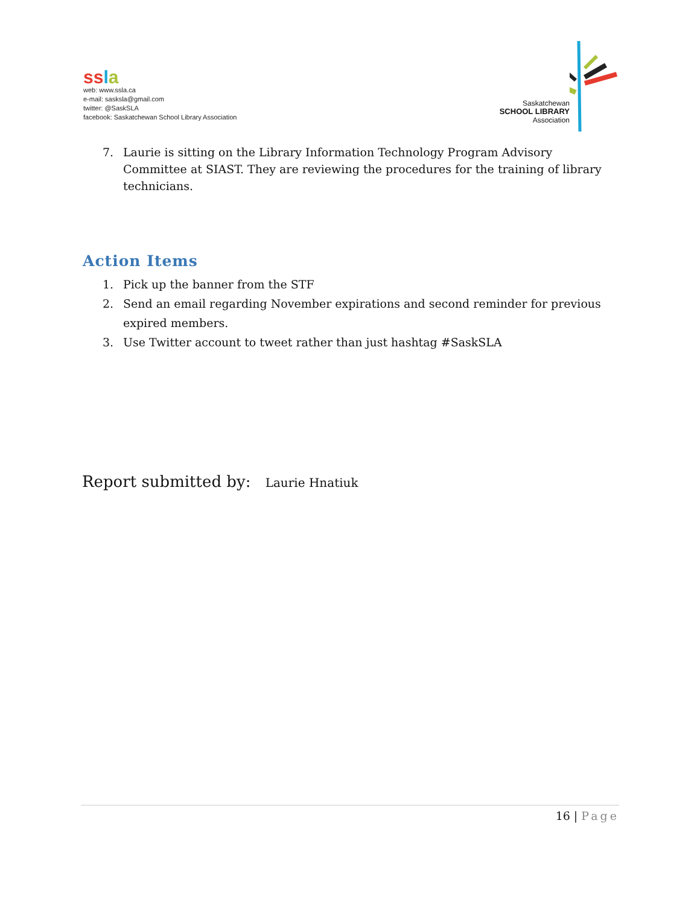ss la
web: www.ssla.ca
e-mail: sasksla@gmail.com
twitter: @SaskSLA
facebook: Saskatchewan School Library Association
Saskatchewan
SCHOOL LIBRARY
Association
7. Laurie is sitting on the Library Information Technology Program Advisory Committee at SIAST. They are reviewing the procedures for the training of library technicians.
Action Items
1. Pick up the banner from the STF
2. Send an email regarding November expirations and second reminder for previous expired members.
3. Use Twitter account to tweet rather than just hashtag #SaskSLA
Report submitted by: Laurie Hnatiuk
16 | Page